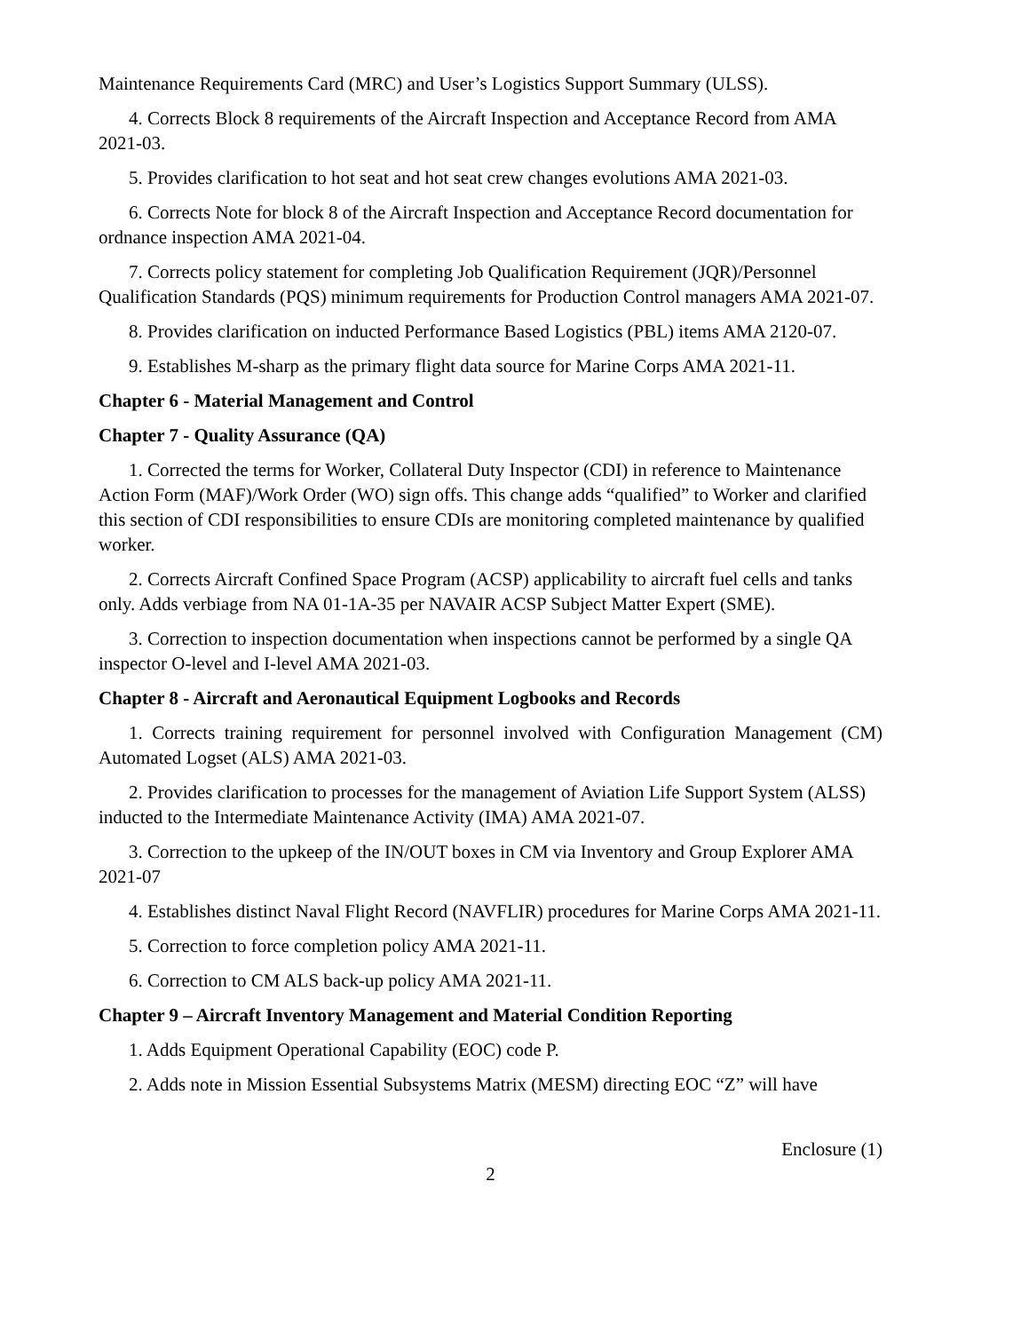Maintenance Requirements Card (MRC) and User’s Logistics Support Summary (ULSS).
4. Corrects Block 8 requirements of the Aircraft Inspection and Acceptance Record from AMA 2021-03.
5. Provides clarification to hot seat and hot seat crew changes evolutions AMA 2021-03.
6. Corrects Note for block 8 of the Aircraft Inspection and Acceptance Record documentation for ordnance inspection AMA 2021-04.
7. Corrects policy statement for completing Job Qualification Requirement (JQR)/Personnel Qualification Standards (PQS) minimum requirements for Production Control managers AMA 2021-07.
8. Provides clarification on inducted Performance Based Logistics (PBL) items AMA 2120-07.
9. Establishes M-sharp as the primary flight data source for Marine Corps AMA 2021-11.
Chapter 6 - Material Management and Control
Chapter 7 - Quality Assurance (QA)
1. Corrected the terms for Worker, Collateral Duty Inspector (CDI) in reference to Maintenance Action Form (MAF)/Work Order (WO) sign offs. This change adds “qualified” to Worker and clarified this section of CDI responsibilities to ensure CDIs are monitoring completed maintenance by qualified worker.
2. Corrects Aircraft Confined Space Program (ACSP) applicability to aircraft fuel cells and tanks only. Adds verbiage from NA 01-1A-35 per NAVAIR ACSP Subject Matter Expert (SME).
3. Correction to inspection documentation when inspections cannot be performed by a single QA inspector O-level and I-level AMA 2021-03.
Chapter 8 - Aircraft and Aeronautical Equipment Logbooks and Records
1. Corrects training requirement for personnel involved with Configuration Management (CM) Automated Logset (ALS) AMA 2021-03.
2. Provides clarification to processes for the management of Aviation Life Support System (ALSS) inducted to the Intermediate Maintenance Activity (IMA) AMA 2021-07.
3. Correction to the upkeep of the IN/OUT boxes in CM via Inventory and Group Explorer AMA 2021-07
4. Establishes distinct Naval Flight Record (NAVFLIR) procedures for Marine Corps AMA 2021-11.
5. Correction to force completion policy AMA 2021-11.
6. Correction to CM ALS back-up policy AMA 2021-11.
Chapter 9 – Aircraft Inventory Management and Material Condition Reporting
1. Adds Equipment Operational Capability (EOC) code P.
2. Adds note in Mission Essential Subsystems Matrix (MESM) directing EOC “Z” will have
Enclosure (1)
2